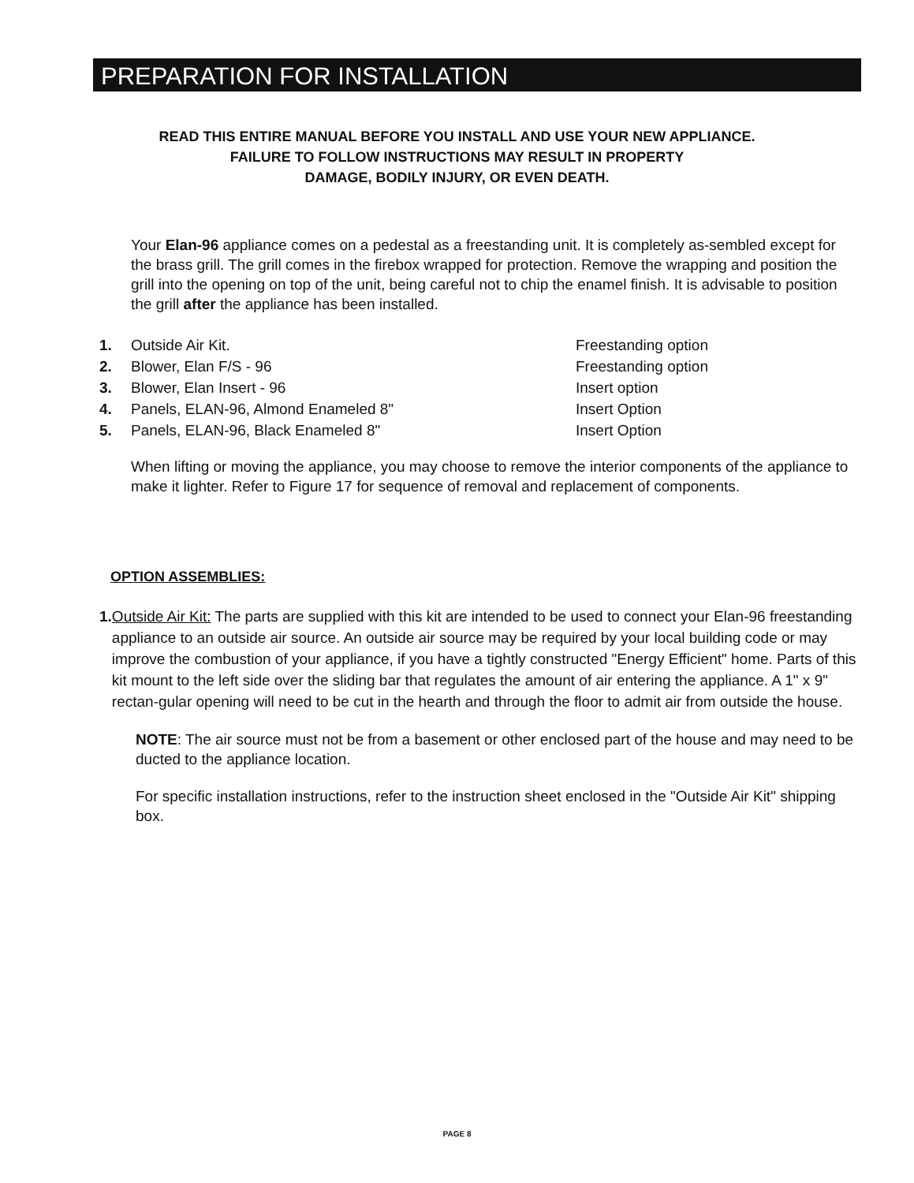PREPARATION FOR INSTALLATION
READ THIS ENTIRE MANUAL BEFORE YOU INSTALL AND USE YOUR NEW APPLIANCE.
FAILURE TO FOLLOW INSTRUCTIONS MAY RESULT IN PROPERTY
DAMAGE, BODILY INJURY, OR EVEN DEATH.
Your Elan-96 appliance comes on a pedestal as a freestanding unit. It is completely as-sembled except for the brass grill. The grill comes in the firebox wrapped for protection. Remove the wrapping and position the grill into the opening on top of the unit, being careful not to chip the enamel finish. It is advisable to position the grill after the appliance has been installed.
1. Outside Air Kit. Freestanding option
2. Blower, Elan F/S - 96 Freestanding option
3. Blower, Elan Insert - 96 Insert option
4. Panels, ELAN-96, Almond Enameled 8" Insert Option
5. Panels, ELAN-96, Black Enameled 8" Insert Option
When lifting or moving the appliance, you may choose to remove the interior components of the appliance to make it lighter. Refer to Figure 17 for sequence of removal and replacement of components.
OPTION ASSEMBLIES:
1. Outside Air Kit: The parts are supplied with this kit are intended to be used to connect your Elan-96 freestanding appliance to an outside air source. An outside air source may be required by your local building code or may improve the combustion of your appliance, if you have a tightly constructed "Energy Efficient" home. Parts of this kit mount to the left side over the sliding bar that regulates the amount of air entering the appliance. A 1" x 9" rectan-gular opening will need to be cut in the hearth and through the floor to admit air from outside the house.
NOTE: The air source must not be from a basement or other enclosed part of the house and may need to be ducted to the appliance location.
For specific installation instructions, refer to the instruction sheet enclosed in the "Outside Air Kit" shipping box.
PAGE 8